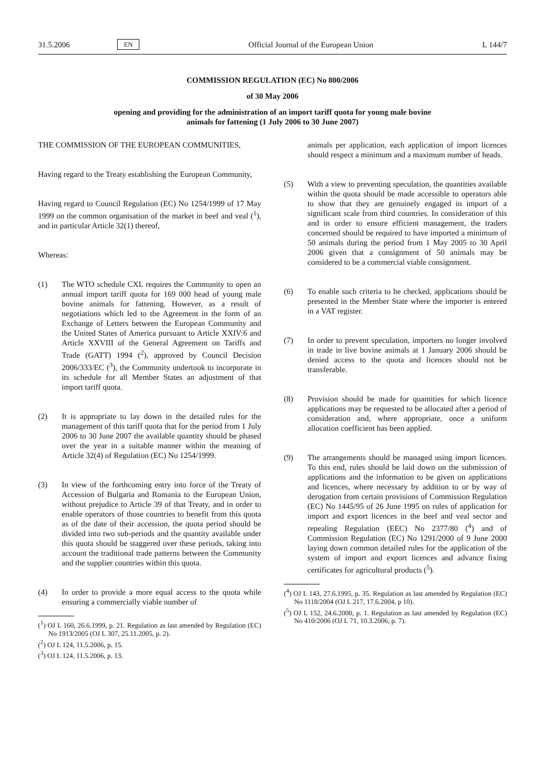31.5.2006 EN Official Journal of the European Union L 144/7
COMMISSION REGULATION (EC) No 800/2006
of 30 May 2006
opening and providing for the administration of an import tariff quota for young male bovine
animals for fattening (1 July 2006 to 30 June 2007)
THE COMMISSION OF THE EUROPEAN COMMUNITIES,
Having regard to the Treaty establishing the European Community,
Having regard to Council Regulation (EC) No 1254/1999 of 17 May 1999 on the common organisation of the market in beef and veal (<sup>1</sup>), and in particular Article 32(1) thereof,
Whereas:
(1) The WTO schedule CXL requires the Community to open an annual import tariff quota for 169 000 head of young male bovine animals for fattening. However, as a result of negotiations which led to the Agreement in the form of an Exchange of Letters between the European Community and the United States of America pursuant to Article XXIV:6 and Article XXVIII of the General Agreement on Tariffs and Trade (GATT) 1994 (<sup>2</sup>), approved by Council Decision 2006/333/EC (<sup>3</sup>), the Community undertook to incorporate in its schedule for all Member States an adjustment of that import tariff quota.
(2) It is appropriate to lay down in the detailed rules for the management of this tariff quota that for the period from 1 July 2006 to 30 June 2007 the available quantity should be phased over the year in a suitable manner within the meaning of Article 32(4) of Regulation (EC) No 1254/1999.
(3) In view of the forthcoming entry into force of the Treaty of Accession of Bulgaria and Romania to the European Union, without prejudice to Article 39 of that Treaty, and in order to enable operators of those countries to benefit from this quota as of the date of their accession, the quota period should be divided into two sub-periods and the quantity available under this quota should be staggered over these periods, taking into account the traditional trade patterns between the Community and the supplier countries within this quota.
(4) In order to provide a more equal access to the quota while ensuring a commercially viable number of
(<sup>1</sup>) OJ L 160, 26.6.1999, p. 21. Regulation as last amended by Regulation (EC) No 1913/2005 (OJ L 307, 25.11.2005, p. 2).
(<sup>2</sup>) OJ L 124, 11.5.2006, p. 15.
(<sup>3</sup>) OJ L 124, 11.5.2006, p. 13.
animals per application, each application of import licences should respect a minimum and a maximum number of heads.
(5) With a view to preventing speculation, the quantities available within the quota should be made accessible to operators able to show that they are genuinely engaged in import of a significant scale from third countries. In consideration of this and in order to ensure efficient management, the traders concerned should be required to have imported a minimum of 50 animals during the period from 1 May 2005 to 30 April 2006 given that a consignment of 50 animals may be considered to be a commercial viable consignment.
(6) To enable such criteria to be checked, applications should be presented in the Member State where the importer is entered in a VAT register.
(7) In order to prevent speculation, importers no longer involved in trade in live bovine animals at 1 January 2006 should be denied access to the quota and licences should not be transferable.
(8) Provision should be made for quantities for which licence applications may be requested to be allocated after a period of consideration and, where appropriate, once a uniform allocation coefficient has been applied.
(9) The arrangements should be managed using import licences. To this end, rules should be laid down on the submission of applications and the information to be given on applications and licences, where necessary by addition to or by way of derogation from certain provisions of Commission Regulation (EC) No 1445/95 of 26 June 1995 on rules of application for import and export licences in the beef and veal sector and repealing Regulation (EEC) No 2377/80 (<sup>4</sup>) and of Commission Regulation (EC) No 1291/2000 of 9 June 2000 laying down common detailed rules for the application of the system of import and export licences and advance fixing certificates for agricultural products (<sup>5</sup>).
(<sup>4</sup>) OJ L 143, 27.6.1995, p. 35. Regulation as last amended by Regulation (EC) No 1118/2004 (OJ L 217, 17.6.2004, p 10).
(<sup>5</sup>) OJ L 152, 24.6.2000, p. 1. Regulation as last amended by Regulation (EC) No 410/2006 (OJ L 71, 10.3.2006, p. 7).